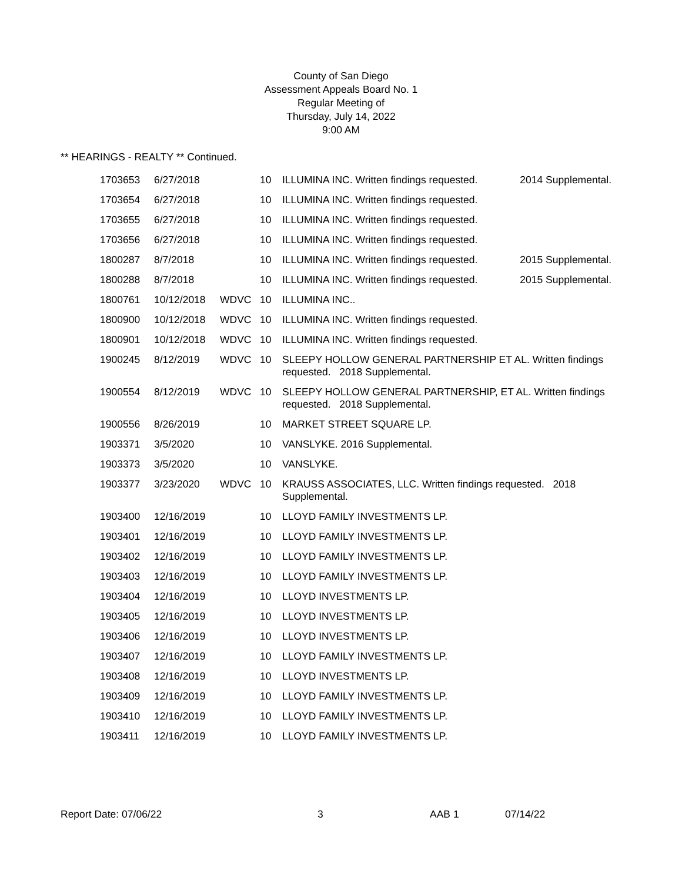County of San Diego
Assessment Appeals Board No. 1
Regular Meeting of
Thursday, July 14, 2022
9:00 AM
** HEARINGS - REALTY ** Continued.
| 1703653 | 6/27/2018 | | 10 | ILLUMINA INC. Written findings requested. 2014 Supplemental. |
| 1703654 | 6/27/2018 | | 10 | ILLUMINA INC. Written findings requested. |
| 1703655 | 6/27/2018 | | 10 | ILLUMINA INC. Written findings requested. |
| 1703656 | 6/27/2018 | | 10 | ILLUMINA INC. Written findings requested. |
| 1800287 | 8/7/2018 | | 10 | ILLUMINA INC. Written findings requested. 2015 Supplemental. |
| 1800288 | 8/7/2018 | | 10 | ILLUMINA INC. Written findings requested. 2015 Supplemental. |
| 1800761 | 10/12/2018 | WDVC | 10 | ILLUMINA INC.. |
| 1800900 | 10/12/2018 | WDVC | 10 | ILLUMINA INC. Written findings requested. |
| 1800901 | 10/12/2018 | WDVC | 10 | ILLUMINA INC. Written findings requested. |
| 1900245 | 8/12/2019 | WDVC | 10 | SLEEPY HOLLOW GENERAL PARTNERSHIP ET AL. Written findings requested. 2018 Supplemental. |
| 1900554 | 8/12/2019 | WDVC | 10 | SLEEPY HOLLOW GENERAL PARTNERSHIP, ET AL. Written findings requested. 2018 Supplemental. |
| 1900556 | 8/26/2019 | | 10 | MARKET STREET SQUARE LP. |
| 1903371 | 3/5/2020 | | 10 | VANSLYKE. 2016 Supplemental. |
| 1903373 | 3/5/2020 | | 10 | VANSLYKE. |
| 1903377 | 3/23/2020 | WDVC | 10 | KRAUSS ASSOCIATES, LLC. Written findings requested. 2018 Supplemental. |
| 1903400 | 12/16/2019 | | 10 | LLOYD FAMILY INVESTMENTS LP. |
| 1903401 | 12/16/2019 | | 10 | LLOYD FAMILY INVESTMENTS LP. |
| 1903402 | 12/16/2019 | | 10 | LLOYD FAMILY INVESTMENTS LP. |
| 1903403 | 12/16/2019 | | 10 | LLOYD FAMILY INVESTMENTS LP. |
| 1903404 | 12/16/2019 | | 10 | LLOYD INVESTMENTS LP. |
| 1903405 | 12/16/2019 | | 10 | LLOYD INVESTMENTS LP. |
| 1903406 | 12/16/2019 | | 10 | LLOYD INVESTMENTS LP. |
| 1903407 | 12/16/2019 | | 10 | LLOYD FAMILY INVESTMENTS LP. |
| 1903408 | 12/16/2019 | | 10 | LLOYD INVESTMENTS LP. |
| 1903409 | 12/16/2019 | | 10 | LLOYD FAMILY INVESTMENTS LP. |
| 1903410 | 12/16/2019 | | 10 | LLOYD FAMILY INVESTMENTS LP. |
| 1903411 | 12/16/2019 | | 10 | LLOYD FAMILY INVESTMENTS LP. |
Report Date: 07/06/22 3 AAB 1 07/14/22